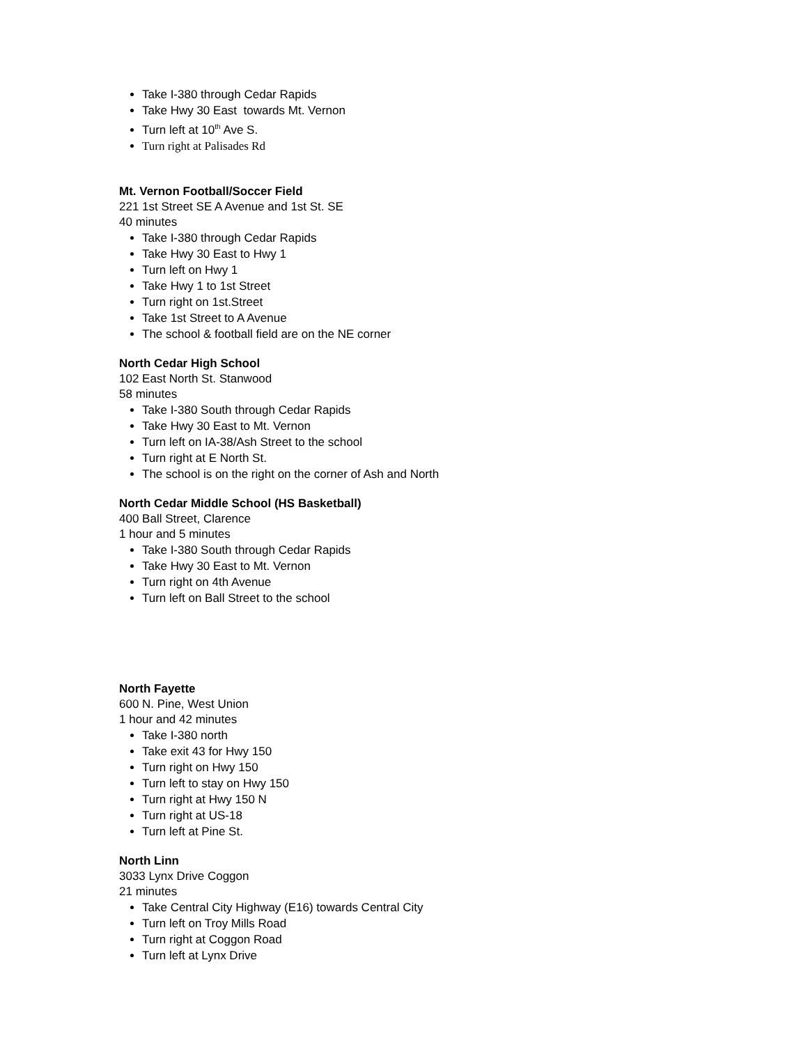Take I-380 through Cedar Rapids
Take Hwy 30 East towards Mt. Vernon
Turn left at 10<sup>th</sup> Ave S.
Turn right at Palisades Rd
Mt. Vernon Football/Soccer Field
221 1st Street SE A Avenue and 1st St. SE
40 minutes
Take I-380 through Cedar Rapids
Take Hwy 30 East to Hwy 1
Turn left on Hwy 1
Take Hwy 1 to 1st Street
Turn right on 1st.Street
Take 1st Street to A Avenue
The school & football field are on the NE corner
North Cedar High School
102 East North St. Stanwood
58 minutes
Take I-380 South through Cedar Rapids
Take Hwy 30 East to Mt. Vernon
Turn left on IA-38/Ash Street to the school
Turn right at E North St.
The school is on the right on the corner of Ash and North
North Cedar Middle School (HS Basketball)
400 Ball Street, Clarence
1 hour and 5 minutes
Take I-380 South through Cedar Rapids
Take Hwy 30 East to Mt. Vernon
Turn right on 4th Avenue
Turn left on Ball Street to the school
North Fayette
600 N. Pine, West Union
1 hour and 42 minutes
Take I-380 north
Take exit 43 for Hwy 150
Turn right on Hwy 150
Turn left to stay on Hwy 150
Turn right at Hwy 150 N
Turn right at US-18
Turn left at Pine St.
North Linn
3033 Lynx Drive Coggon
21 minutes
Take Central City Highway (E16) towards Central City
Turn left on Troy Mills Road
Turn right at Coggon Road
Turn left at Lynx Drive